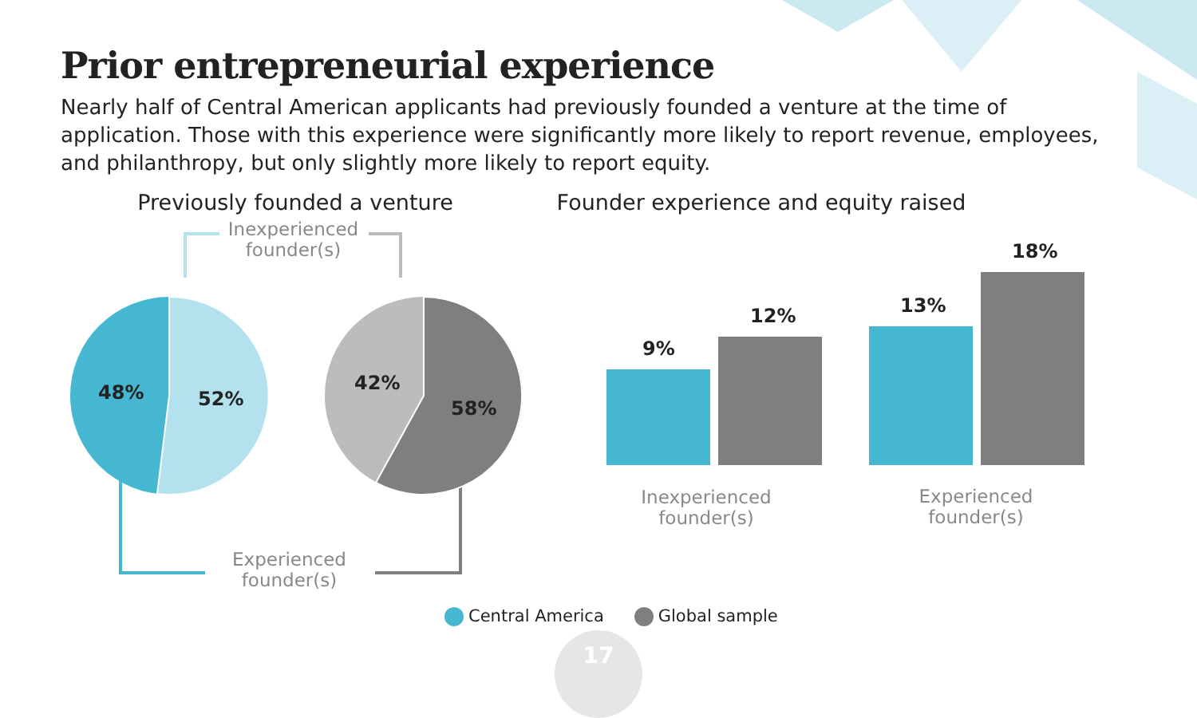Prior entrepreneurial experience
Nearly half of Central American applicants had previously founded a venture at the time of application. Those with this experience were significantly more likely to report revenue, employees, and philanthropy, but only slightly more likely to report equity.
Previously founded a venture
Inexperienced founder(s)
48% 52%
42%
58%
Experienced founder(s)
Founder experience and equity raised
9%
12% 13%
18%
Inexperienced founder(s)
Experienced founder(s)
Central America Global sample
17